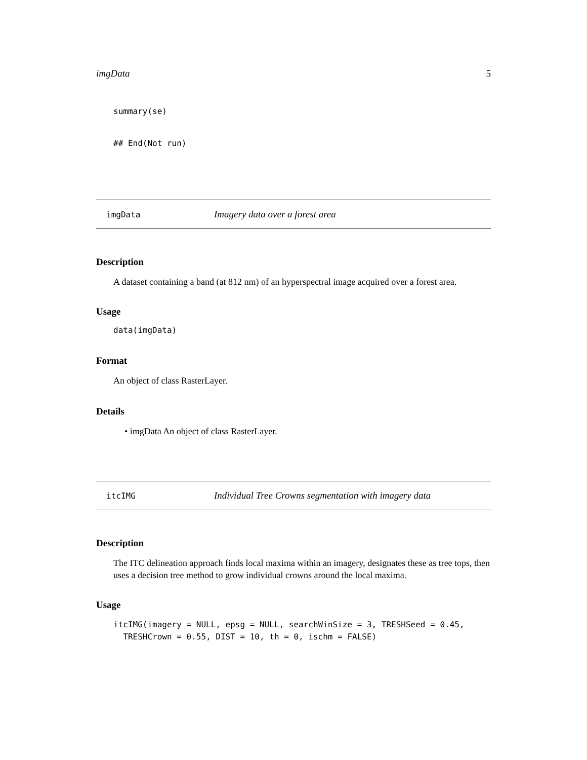imgData 5
summary(se)
## End(Not run)
imgData Imagery data over a forest area
Description
A dataset containing a band (at 812 nm) of an hyperspectral image acquired over a forest area.
Usage
data(imgData)
Format
An object of class RasterLayer.
Details
• imgData An object of class RasterLayer.
itcIMG Individual Tree Crowns segmentation with imagery data
Description
The ITC delineation approach finds local maxima within an imagery, designates these as tree tops, then uses a decision tree method to grow individual crowns around the local maxima.
Usage
itcIMG(imagery = NULL, epsg = NULL, searchWinSize = 3, TRESHSeed = 0.45,
TRESHCrown = 0.55, DIST = 10, th = 0, ischm = FALSE)